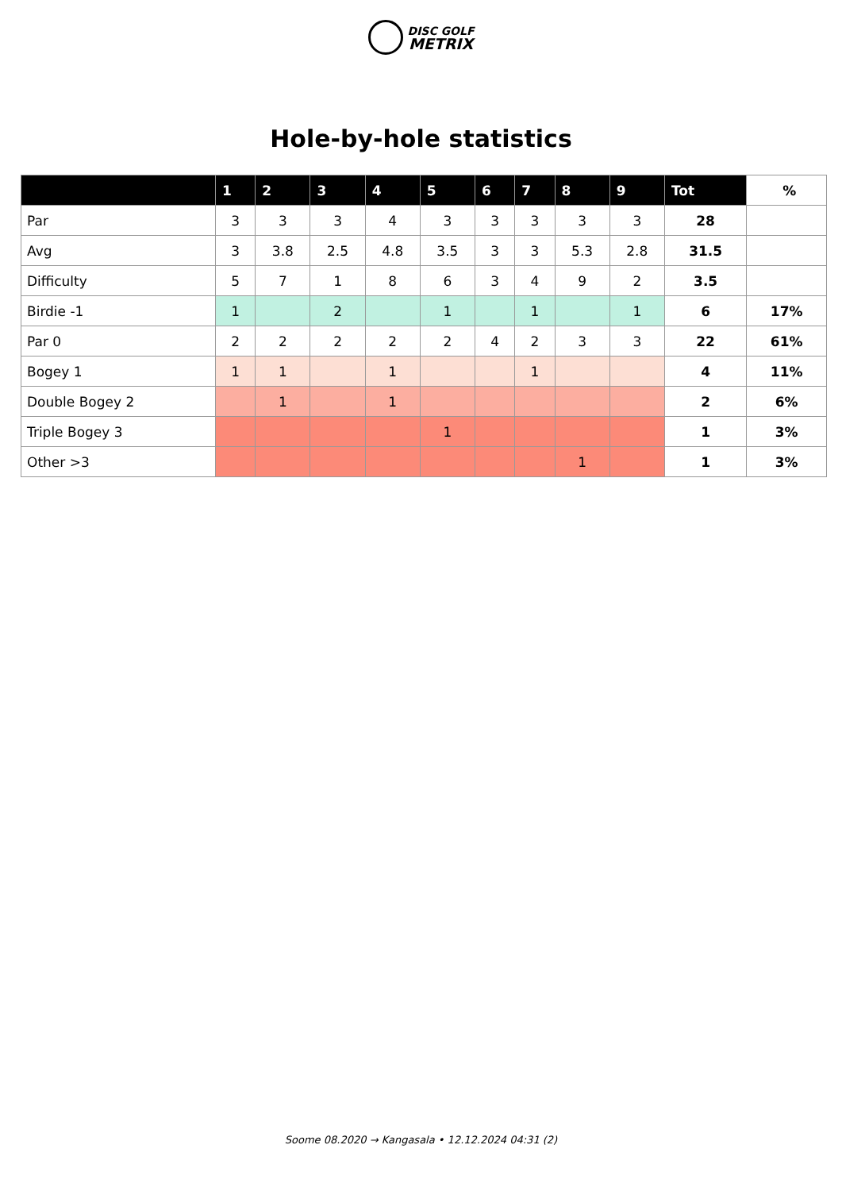DISC GOLF
METRIX
Hole-by-hole statistics
| | 1 | 2 | 3 | 4 | 5 | 6 | 7 | 8 | 9 | Tot | % |
| --- | --- | --- | --- | --- | --- | --- | --- | --- | --- | --- | --- |
| Par | 3 | 3 | 3 | 4 | 3 | 3 | 3 | 3 | 3 | 28 | |
| Avg | 3 | 3.8 | 2.5 | 4.8 | 3.5 | 3 | 3 | 5.3 | 2.8 | 31.5 | |
| Difficulty | 5 | 7 | 1 | 8 | 6 | 3 | 4 | 9 | 2 | 3.5 | |
| Birdie -1 | 1 | | 2 | | 1 | | 1 | | 1 | 6 | 17% |
| Par 0 | 2 | 2 | 2 | 2 | 2 | 4 | 2 | 3 | 3 | 22 | 61% |
| Bogey 1 | 1 | 1 | | 1 | | | 1 | | | 4 | 11% |
| Double Bogey 2 | | 1 | | 1 | | | | | | 2 | 6% |
| Triple Bogey 3 | | | | | 1 | | | | | 1 | 3% |
| Other >3 | | | | | | | | 1 | | 1 | 3% |
Soome 08.2020 → Kangasala • 12.12.2024 04:31 (2)